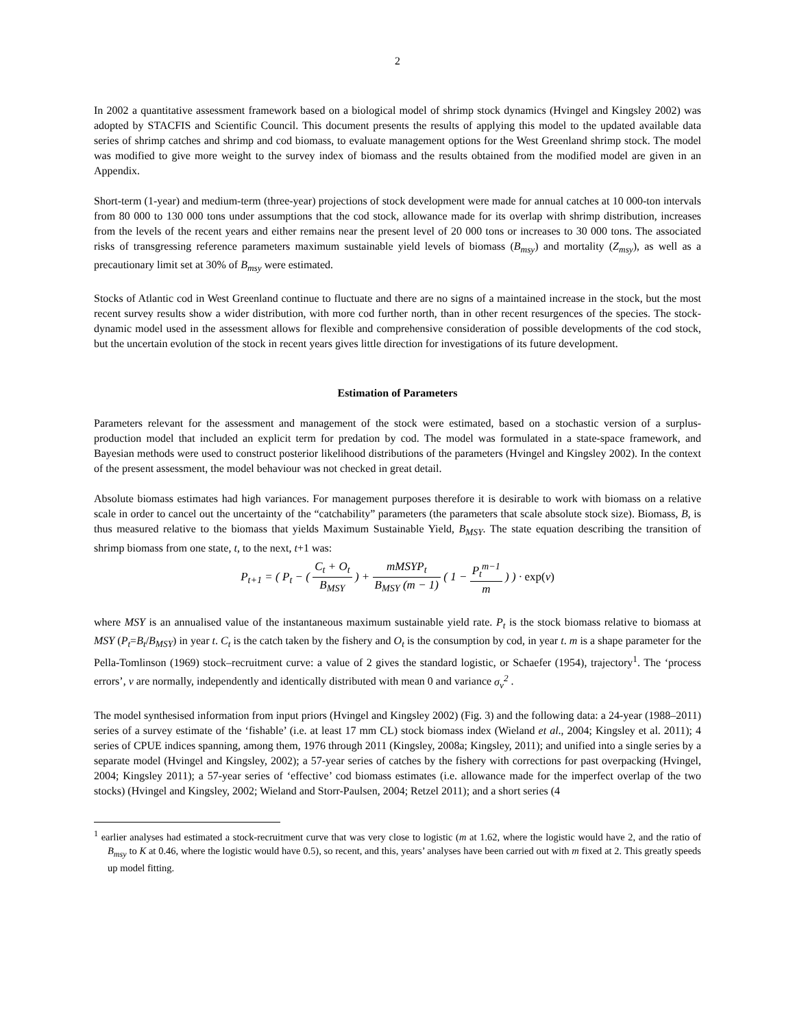2
In 2002 a quantitative assessment framework based on a biological model of shrimp stock dynamics (Hvingel and Kingsley 2002) was adopted by STACFIS and Scientific Council. This document presents the results of applying this model to the updated available data series of shrimp catches and shrimp and cod biomass, to evaluate management options for the West Greenland shrimp stock. The model was modified to give more weight to the survey index of biomass and the results obtained from the modified model are given in an Appendix.
Short-term (1-year) and medium-term (three-year) projections of stock development were made for annual catches at 10 000-ton intervals from 80 000 to 130 000 tons under assumptions that the cod stock, allowance made for its overlap with shrimp distribution, increases from the levels of the recent years and either remains near the present level of 20 000 tons or increases to 30 000 tons. The associated risks of transgressing reference parameters maximum sustainable yield levels of biomass (B<sub>msy</sub>) and mortality (Z<sub>msy</sub>), as well as a precautionary limit set at 30% of B<sub>msy</sub> were estimated.
Stocks of Atlantic cod in West Greenland continue to fluctuate and there are no signs of a maintained increase in the stock, but the most recent survey results show a wider distribution, with more cod further north, than in other recent resurgences of the species. The stock-dynamic model used in the assessment allows for flexible and comprehensive consideration of possible developments of the cod stock, but the uncertain evolution of the stock in recent years gives little direction for investigations of its future development.
Estimation of Parameters
Parameters relevant for the assessment and management of the stock were estimated, based on a stochastic version of a surplus-production model that included an explicit term for predation by cod. The model was formulated in a state-space framework, and Bayesian methods were used to construct posterior likelihood distributions of the parameters (Hvingel and Kingsley 2002). In the context of the present assessment, the model behaviour was not checked in great detail.
Absolute biomass estimates had high variances. For management purposes therefore it is desirable to work with biomass on a relative scale in order to cancel out the uncertainty of the “catchability” parameters (the parameters that scale absolute stock size). Biomass, B, is thus measured relative to the biomass that yields Maximum Sustainable Yield, B<sub>MSY</sub>. The state equation describing the transition of shrimp biomass from one state, t, to the next, t+1 was:
P<sub>t+1</sub> = ( P<sub>t</sub> − ( C<sub>t</sub> + O<sub>t</sub> B<sub>MSY</sub> ) + mMSYP<sub>t</sub> B<sub>MSY</sub> (m − 1) ( 1 − P<sub>t</sub><sup>m−1</sup> m ) ) · exp(ν)
where MSY is an annualised value of the instantaneous maximum sustainable yield rate. P<sub>t</sub> is the stock biomass relative to biomass at MSY (P<sub>t</sub>=B<sub>t</sub>/B<sub>MSY</sub>) in year t. C<sub>t</sub> is the catch taken by the fishery and O<sub>t</sub> is the consumption by cod, in year t. m is a shape parameter for the Pella-Tomlinson (1969) stock–recruitment curve: a value of 2 gives the standard logistic, or Schaefer (1954), trajectory<sup>1</sup>. The ‘process errors’, v are normally, independently and identically distributed with mean 0 and variance σ<sub>v</sub><sup>2</sup> .
The model synthesised information from input priors (Hvingel and Kingsley 2002) (Fig. 3) and the following data: a 24-year (1988–2011) series of a survey estimate of the ‘fishable’ (i.e. at least 17 mm CL) stock biomass index (Wieland et al., 2004; Kingsley et al. 2011); 4 series of CPUE indices spanning, among them, 1976 through 2011 (Kingsley, 2008a; Kingsley, 2011); and unified into a single series by a separate model (Hvingel and Kingsley, 2002); a 57-year series of catches by the fishery with corrections for past overpacking (Hvingel, 2004; Kingsley 2011); a 57-year series of ‘effective’ cod biomass estimates (i.e. allowance made for the imperfect overlap of the two stocks) (Hvingel and Kingsley, 2002; Wieland and Storr-Paulsen, 2004; Retzel 2011); and a short series (4
<sup>1</sup> earlier analyses had estimated a stock-recruitment curve that was very close to logistic (m at 1.62, where the logistic would have 2, and the ratio of B<sub>msy</sub> to K at 0.46, where the logistic would have 0.5), so recent, and this, years’ analyses have been carried out with m fixed at 2. This greatly speeds up model fitting.